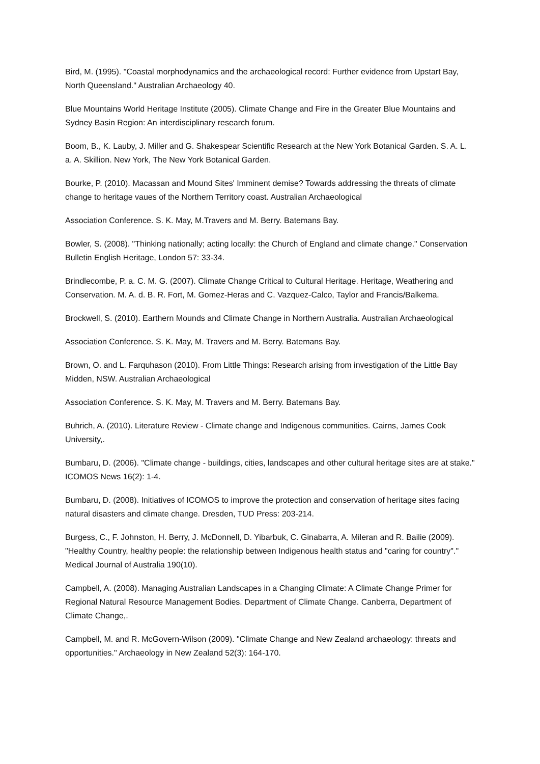Bird, M. (1995). "Coastal morphodynamics and the archaeological record: Further evidence from Upstart Bay, North Queensland." Australian Archaeology 40.
Blue Mountains World Heritage Institute (2005). Climate Change and Fire in the Greater Blue Mountains and Sydney Basin Region: An interdisciplinary research forum.
Boom, B., K. Lauby, J. Miller and G. Shakespear Scientific Research at the New York Botanical Garden. S. A. L. a. A. Skillion. New York, The New York Botanical Garden.
Bourke, P. (2010). Macassan and Mound Sites' Imminent demise? Towards addressing the threats of climate change to heritage vaues of the Northern Territory coast. Australian Archaeological
Association Conference. S. K. May, M.Travers and M. Berry. Batemans Bay.
Bowler, S. (2008). "Thinking nationally; acting locally: the Church of England and climate change." Conservation Bulletin English Heritage, London 57: 33-34.
Brindlecombe, P. a. C. M. G. (2007). Climate Change Critical to Cultural Heritage. Heritage, Weathering and Conservation. M. A. d. B. R. Fort, M. Gomez-Heras and C. Vazquez-Calco, Taylor and Francis/Balkema.
Brockwell, S. (2010). Earthern Mounds and Climate Change in Northern Australia. Australian Archaeological
Association Conference. S. K. May, M. Travers and M. Berry. Batemans Bay.
Brown, O. and L. Farquhason (2010). From Little Things: Research arising from investigation of the Little Bay Midden, NSW. Australian Archaeological
Association Conference. S. K. May, M. Travers and M. Berry. Batemans Bay.
Buhrich, A. (2010). Literature Review - Climate change and Indigenous communities. Cairns, James Cook University,.
Bumbaru, D. (2006). "Climate change - buildings, cities, landscapes and other cultural heritage sites are at stake." ICOMOS News 16(2): 1-4.
Bumbaru, D. (2008). Initiatives of ICOMOS to improve the protection and conservation of heritage sites facing natural disasters and climate change. Dresden, TUD Press: 203-214.
Burgess, C., F. Johnston, H. Berry, J. McDonnell, D. Yibarbuk, C. Ginabarra, A. Mileran and R. Bailie (2009). "Healthy Country, healthy people: the relationship between Indigenous health status and "caring for country"." Medical Journal of Australia 190(10).
Campbell, A. (2008). Managing Australian Landscapes in a Changing Climate: A Climate Change Primer for Regional Natural Resource Management Bodies. Department of Climate Change. Canberra, Department of Climate Change,.
Campbell, M. and R. McGovern-Wilson (2009). "Climate Change and New Zealand archaeology: threats and opportunities." Archaeology in New Zealand 52(3): 164-170.